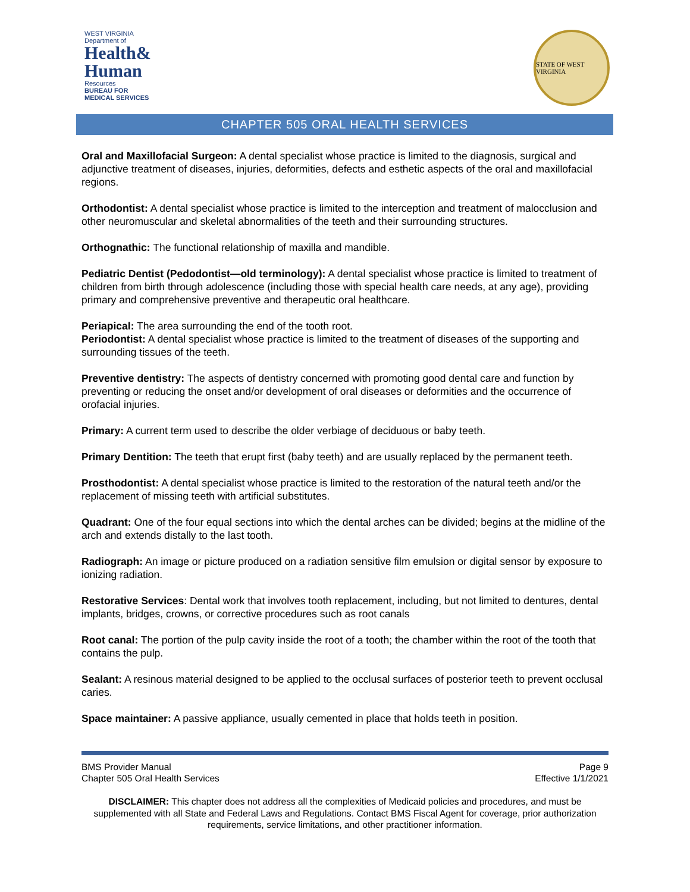WEST VIRGINIA
Department of
Health&
Human
Resources
BUREAU FOR
MEDICAL SERVICES
STATE OF WEST VIRGINIA
CHAPTER 505 ORAL HEALTH SERVICES
Oral and Maxillofacial Surgeon: A dental specialist whose practice is limited to the diagnosis, surgical and adjunctive treatment of diseases, injuries, deformities, defects and esthetic aspects of the oral and maxillofacial regions.
Orthodontist: A dental specialist whose practice is limited to the interception and treatment of malocclusion and other neuromuscular and skeletal abnormalities of the teeth and their surrounding structures.
Orthognathic: The functional relationship of maxilla and mandible.
Pediatric Dentist (Pedodontist—old terminology): A dental specialist whose practice is limited to treatment of children from birth through adolescence (including those with special health care needs, at any age), providing primary and comprehensive preventive and therapeutic oral healthcare.
Periapical: The area surrounding the end of the tooth root.
Periodontist: A dental specialist whose practice is limited to the treatment of diseases of the supporting and surrounding tissues of the teeth.
Preventive dentistry: The aspects of dentistry concerned with promoting good dental care and function by preventing or reducing the onset and/or development of oral diseases or deformities and the occurrence of orofacial injuries.
Primary: A current term used to describe the older verbiage of deciduous or baby teeth.
Primary Dentition: The teeth that erupt first (baby teeth) and are usually replaced by the permanent teeth.
Prosthodontist: A dental specialist whose practice is limited to the restoration of the natural teeth and/or the replacement of missing teeth with artificial substitutes.
Quadrant: One of the four equal sections into which the dental arches can be divided; begins at the midline of the arch and extends distally to the last tooth.
Radiograph: An image or picture produced on a radiation sensitive film emulsion or digital sensor by exposure to ionizing radiation.
Restorative Services: Dental work that involves tooth replacement, including, but not limited to dentures, dental implants, bridges, crowns, or corrective procedures such as root canals
Root canal: The portion of the pulp cavity inside the root of a tooth; the chamber within the root of the tooth that contains the pulp.
Sealant: A resinous material designed to be applied to the occlusal surfaces of posterior teeth to prevent occlusal caries.
Space maintainer: A passive appliance, usually cemented in place that holds teeth in position.
BMS Provider Manual
Chapter 505 Oral Health Services
Page 9
Effective 1/1/2021
DISCLAIMER: This chapter does not address all the complexities of Medicaid policies and procedures, and must be supplemented with all State and Federal Laws and Regulations. Contact BMS Fiscal Agent for coverage, prior authorization requirements, service limitations, and other practitioner information.